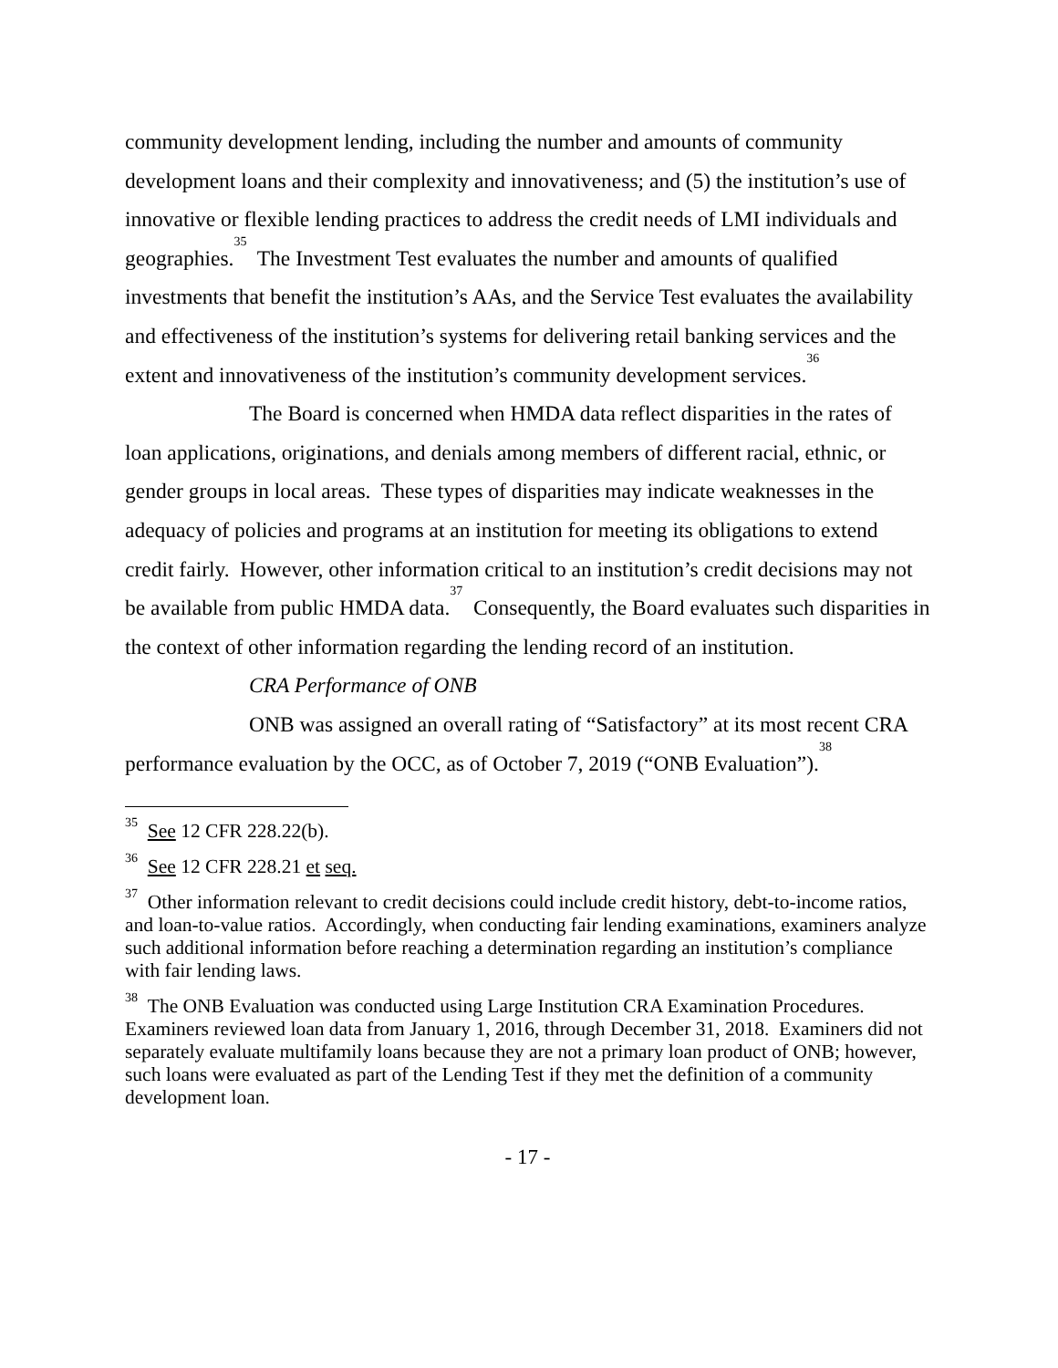community development lending, including the number and amounts of community development loans and their complexity and innovativeness; and (5) the institution’s use of innovative or flexible lending practices to address the credit needs of LMI individuals and geographies.<sup>35</sup> The Investment Test evaluates the number and amounts of qualified investments that benefit the institution’s AAs, and the Service Test evaluates the availability and effectiveness of the institution’s systems for delivering retail banking services and the extent and innovativeness of the institution’s community development services.<sup>36</sup>
The Board is concerned when HMDA data reflect disparities in the rates of loan applications, originations, and denials among members of different racial, ethnic, or gender groups in local areas. These types of disparities may indicate weaknesses in the adequacy of policies and programs at an institution for meeting its obligations to extend credit fairly. However, other information critical to an institution’s credit decisions may not be available from public HMDA data.<sup>37</sup> Consequently, the Board evaluates such disparities in the context of other information regarding the lending record of an institution.
CRA Performance of ONB
ONB was assigned an overall rating of “Satisfactory” at its most recent CRA performance evaluation by the OCC, as of October 7, 2019 (“ONB Evaluation”).<sup>38</sup>
<sup>35</sup> See 12 CFR 228.22(b).
<sup>36</sup> See 12 CFR 228.21 et seq.
<sup>37</sup> Other information relevant to credit decisions could include credit history, debt-to-income ratios, and loan-to-value ratios. Accordingly, when conducting fair lending examinations, examiners analyze such additional information before reaching a determination regarding an institution’s compliance with fair lending laws.
<sup>38</sup> The ONB Evaluation was conducted using Large Institution CRA Examination Procedures. Examiners reviewed loan data from January 1, 2016, through December 31, 2018. Examiners did not separately evaluate multifamily loans because they are not a primary loan product of ONB; however, such loans were evaluated as part of the Lending Test if they met the definition of a community development loan.
- 17 -